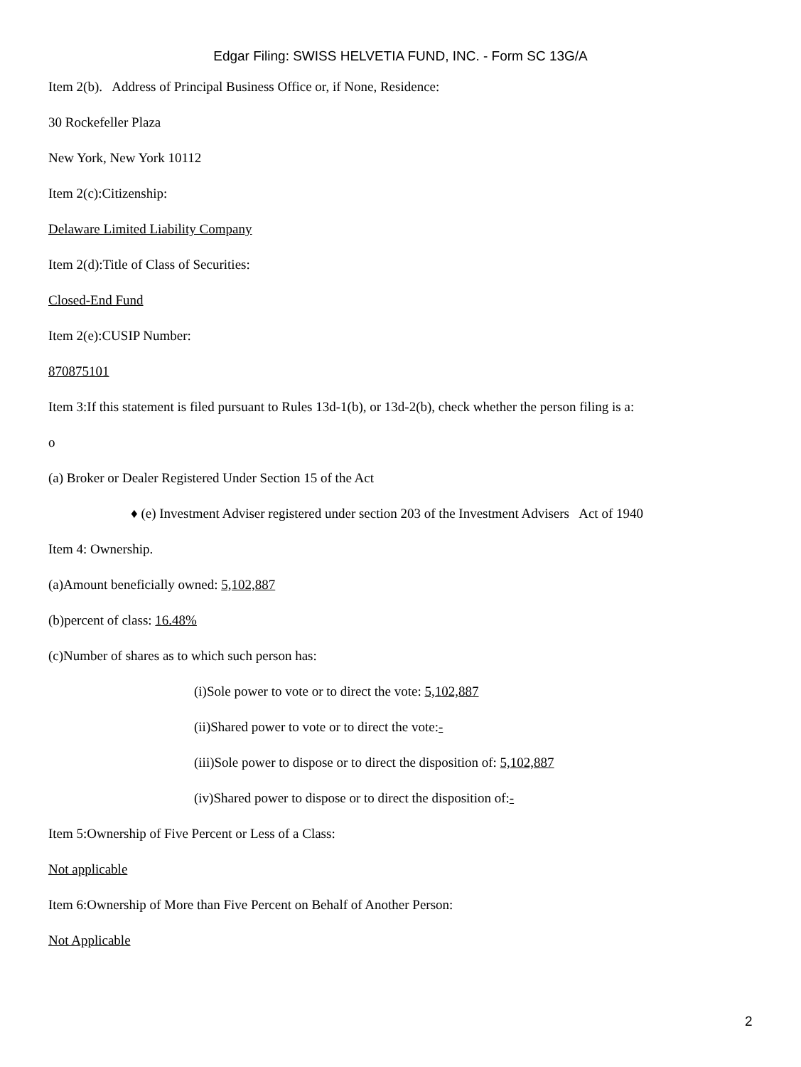Edgar Filing: SWISS HELVETIA FUND, INC. - Form SC 13G/A
Item 2(b). Address of Principal Business Office or, if None, Residence:
30 Rockefeller Plaza
New York, New York 10112
Item 2(c):Citizenship:
Delaware Limited Liability Company
Item 2(d):Title of Class of Securities:
Closed-End Fund
Item 2(e):CUSIP Number:
870875101
Item 3:If this statement is filed pursuant to Rules 13d-1(b), or 13d-2(b), check whether the person filing is a:
o
(a) Broker or Dealer Registered Under Section 15 of the Act
♦ (e) Investment Adviser registered under section 203 of the Investment Advisers Act of 1940
Item 4: Ownership.
(a)Amount beneficially owned: 5,102,887
(b)percent of class: 16.48%
(c)Number of shares as to which such person has:
(i)Sole power to vote or to direct the vote: 5,102,887
(ii)Shared power to vote or to direct the vote:-
(iii)Sole power to dispose or to direct the disposition of: 5,102,887
(iv)Shared power to dispose or to direct the disposition of:-
Item 5:Ownership of Five Percent or Less of a Class:
Not applicable
Item 6:Ownership of More than Five Percent on Behalf of Another Person:
Not Applicable
2